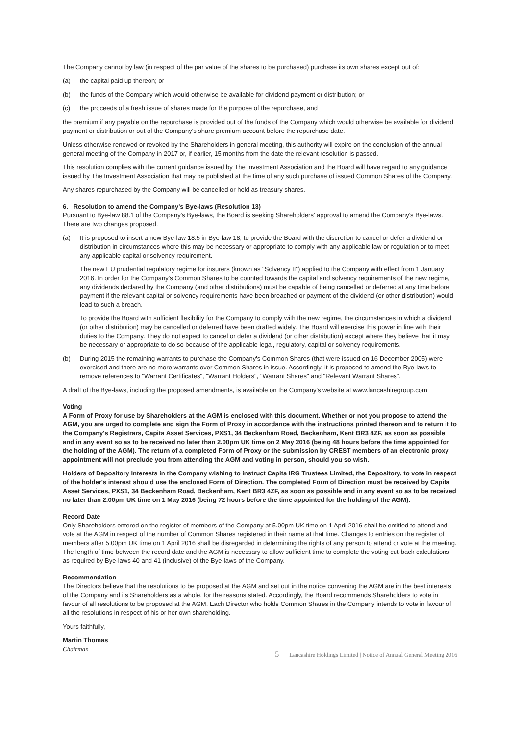The Company cannot by law (in respect of the par value of the shares to be purchased) purchase its own shares except out of:
(a) the capital paid up thereon; or
(b) the funds of the Company which would otherwise be available for dividend payment or distribution; or
(c) the proceeds of a fresh issue of shares made for the purpose of the repurchase, and
the premium if any payable on the repurchase is provided out of the funds of the Company which would otherwise be available for dividend payment or distribution or out of the Company's share premium account before the repurchase date.
Unless otherwise renewed or revoked by the Shareholders in general meeting, this authority will expire on the conclusion of the annual general meeting of the Company in 2017 or, if earlier, 15 months from the date the relevant resolution is passed.
This resolution complies with the current guidance issued by The Investment Association and the Board will have regard to any guidance issued by The Investment Association that may be published at the time of any such purchase of issued Common Shares of the Company.
Any shares repurchased by the Company will be cancelled or held as treasury shares.
6. Resolution to amend the Company's Bye-laws (Resolution 13)
Pursuant to Bye-law 88.1 of the Company's Bye-laws, the Board is seeking Shareholders' approval to amend the Company's Bye-laws. There are two changes proposed.
(a) It is proposed to insert a new Bye-law 18.5 in Bye-law 18, to provide the Board with the discretion to cancel or defer a dividend or distribution in circumstances where this may be necessary or appropriate to comply with any applicable law or regulation or to meet any applicable capital or solvency requirement.
The new EU prudential regulatory regime for insurers (known as "Solvency II") applied to the Company with effect from 1 January 2016. In order for the Company's Common Shares to be counted towards the capital and solvency requirements of the new regime, any dividends declared by the Company (and other distributions) must be capable of being cancelled or deferred at any time before payment if the relevant capital or solvency requirements have been breached or payment of the dividend (or other distribution) would lead to such a breach.
To provide the Board with sufficient flexibility for the Company to comply with the new regime, the circumstances in which a dividend (or other distribution) may be cancelled or deferred have been drafted widely. The Board will exercise this power in line with their duties to the Company. They do not expect to cancel or defer a dividend (or other distribution) except where they believe that it may be necessary or appropriate to do so because of the applicable legal, regulatory, capital or solvency requirements.
(b) During 2015 the remaining warrants to purchase the Company's Common Shares (that were issued on 16 December 2005) were exercised and there are no more warrants over Common Shares in issue. Accordingly, it is proposed to amend the Bye-laws to remove references to "Warrant Certificates", "Warrant Holders", "Warrant Shares" and "Relevant Warrant Shares".
A draft of the Bye-laws, including the proposed amendments, is available on the Company's website at www.lancashiregroup.com
Voting
A Form of Proxy for use by Shareholders at the AGM is enclosed with this document. Whether or not you propose to attend the AGM, you are urged to complete and sign the Form of Proxy in accordance with the instructions printed thereon and to return it to the Company's Registrars, Capita Asset Services, PXS1, 34 Beckenham Road, Beckenham, Kent BR3 4ZF, as soon as possible and in any event so as to be received no later than 2.00pm UK time on 2 May 2016 (being 48 hours before the time appointed for the holding of the AGM). The return of a completed Form of Proxy or the submission by CREST members of an electronic proxy appointment will not preclude you from attending the AGM and voting in person, should you so wish.
Holders of Depository Interests in the Company wishing to instruct Capita IRG Trustees Limited, the Depository, to vote in respect of the holder's interest should use the enclosed Form of Direction. The completed Form of Direction must be received by Capita Asset Services, PXS1, 34 Beckenham Road, Beckenham, Kent BR3 4ZF, as soon as possible and in any event so as to be received no later than 2.00pm UK time on 1 May 2016 (being 72 hours before the time appointed for the holding of the AGM).
Record Date
Only Shareholders entered on the register of members of the Company at 5.00pm UK time on 1 April 2016 shall be entitled to attend and vote at the AGM in respect of the number of Common Shares registered in their name at that time. Changes to entries on the register of members after 5.00pm UK time on 1 April 2016 shall be disregarded in determining the rights of any person to attend or vote at the meeting. The length of time between the record date and the AGM is necessary to allow sufficient time to complete the voting cut-back calculations as required by Bye-laws 40 and 41 (inclusive) of the Bye-laws of the Company.
Recommendation
The Directors believe that the resolutions to be proposed at the AGM and set out in the notice convening the AGM are in the best interests of the Company and its Shareholders as a whole, for the reasons stated. Accordingly, the Board recommends Shareholders to vote in favour of all resolutions to be proposed at the AGM. Each Director who holds Common Shares in the Company intends to vote in favour of all the resolutions in respect of his or her own shareholding.
Yours faithfully,
Martin Thomas
Chairman
5 Lancashire Holdings Limited | Notice of Annual General Meeting 2016